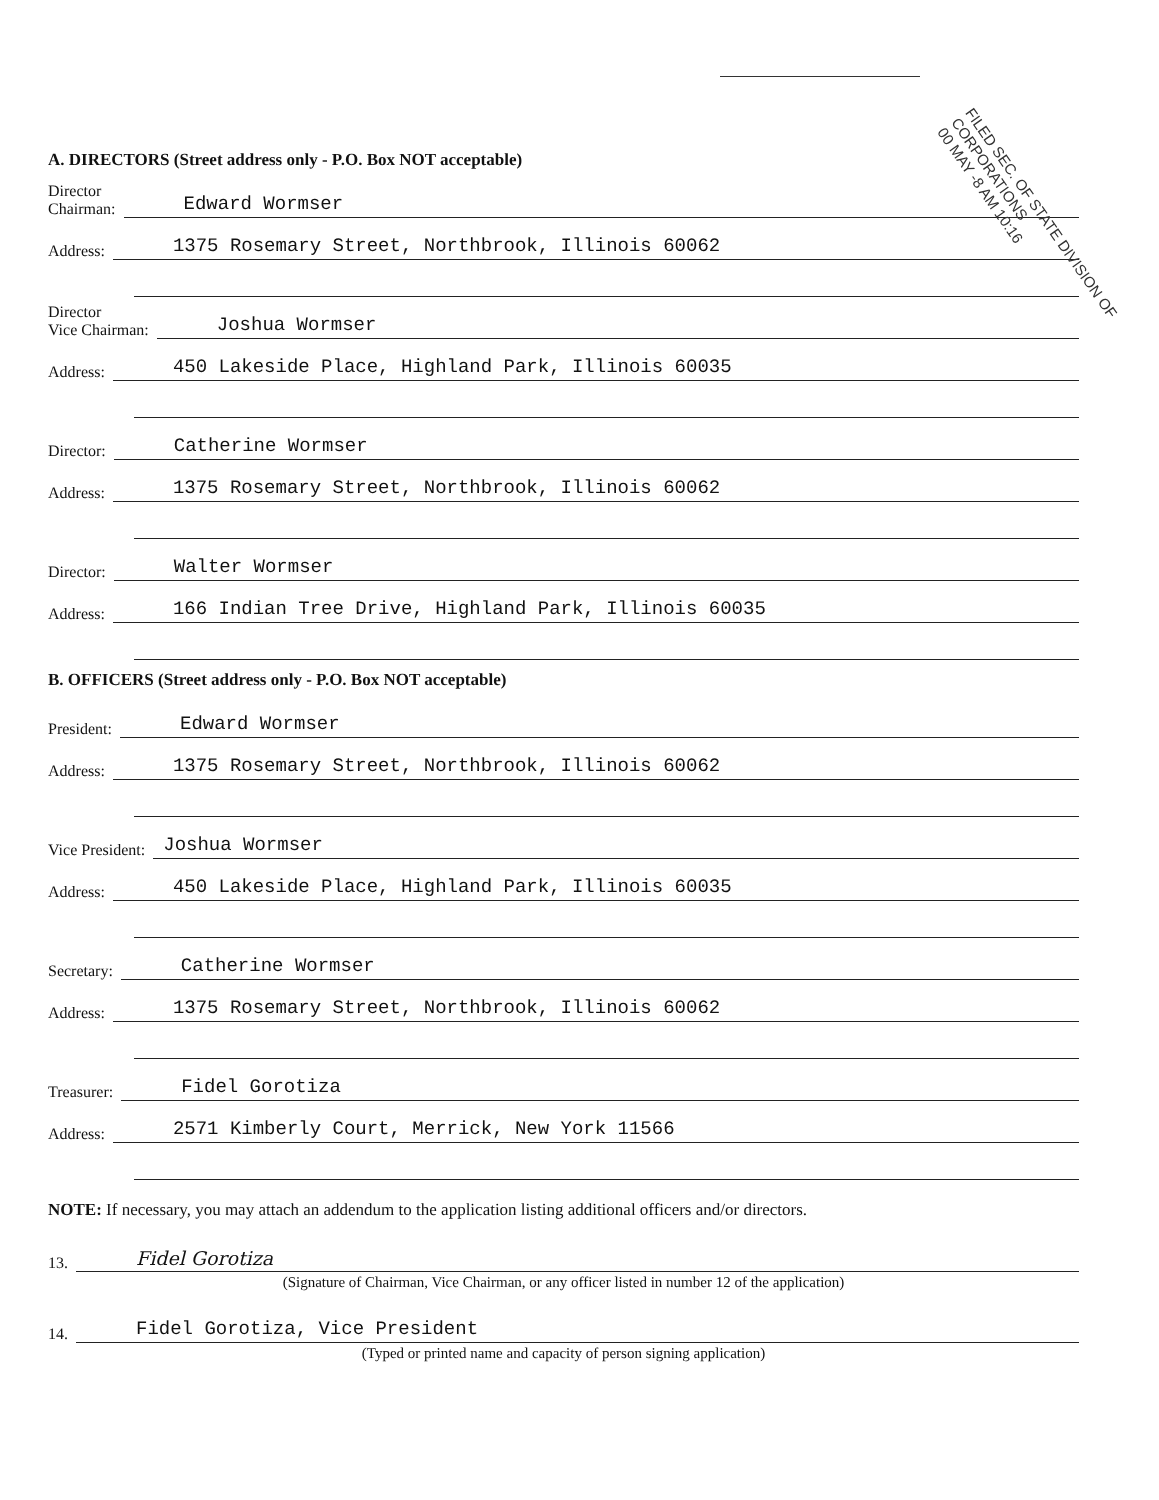A. DIRECTORS (Street address only - P.O. Box NOT acceptable)
Director
Chairman: Edward Wormser
Address: 1375 Rosemary Street, Northbrook, Illinois 60062
Director
Vice Chairman: Joshua Wormser
Address: 450 Lakeside Place, Highland Park, Illinois 60035
Director: Catherine Wormser
Address: 1375 Rosemary Street, Northbrook, Illinois 60062
Director: Walter Wormser
Address: 166 Indian Tree Drive, Highland Park, Illinois 60035
B. OFFICERS (Street address only - P.O. Box NOT acceptable)
President: Edward Wormser
Address: 1375 Rosemary Street, Northbrook, Illinois 60062
Vice President: Joshua Wormser
Address: 450 Lakeside Place, Highland Park, Illinois 60035
Secretary: Catherine Wormser
Address: 1375 Rosemary Street, Northbrook, Illinois 60062
Treasurer: Fidel Gorotiza
Address: 2571 Kimberly Court, Merrick, New York 11566
NOTE: If necessary, you may attach an addendum to the application listing additional officers and/or directors.
13. Fidel Gorotiza
(Signature of Chairman, Vice Chairman, or any officer listed in number 12 of the application)
14. Fidel Gorotiza, Vice President
(Typed or printed name and capacity of person signing application)
FILED SEC. OF STATE DIVISION OF CORPORATIONS
00 MAY -8 AM 10:16